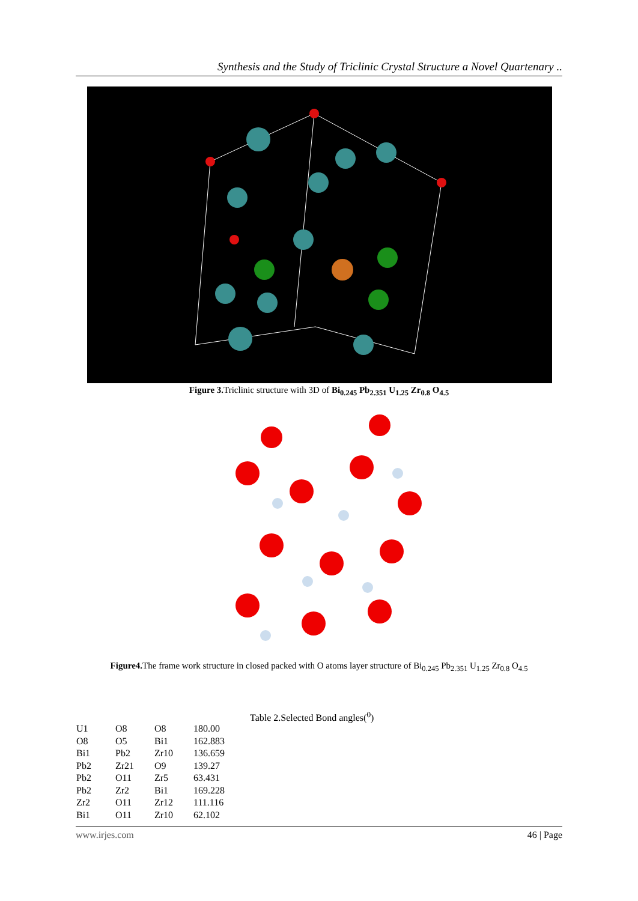Synthesis and the Study of Triclinic Crystal Structure a Novel Quartenary ..
Figure 3. Triclinic structure with 3D of Bi<sub>0.245</sub> Pb<sub>2.351</sub> U<sub>1.25</sub> Zr<sub>0.8</sub> O<sub>4.5</sub>
Figure4. The frame work structure in closed packed with O atoms layer structure of Bi<sub>0.245</sub> Pb<sub>2.351</sub> U<sub>1.25</sub> Zr<sub>0.8</sub> O<sub>4.5</sub>
Table 2.Selected Bond angles(<sup>0</sup>)
| U1 | O8 | O8 | 180.00 |
| O8 | O5 | Bi1 | 162.883 |
| Bi1 | Pb2 | Zr10 | 136.659 |
| Pb2 | Zr21 | O9 | 139.27 |
| Pb2 | O11 | Zr5 | 63.431 |
| Pb2 | Zr2 | Bi1 | 169.228 |
| Zr2 | O11 | Zr12 | 111.116 |
| Bi1 | O11 | Zr10 | 62.102 |
www.irjes.com 46 | Page